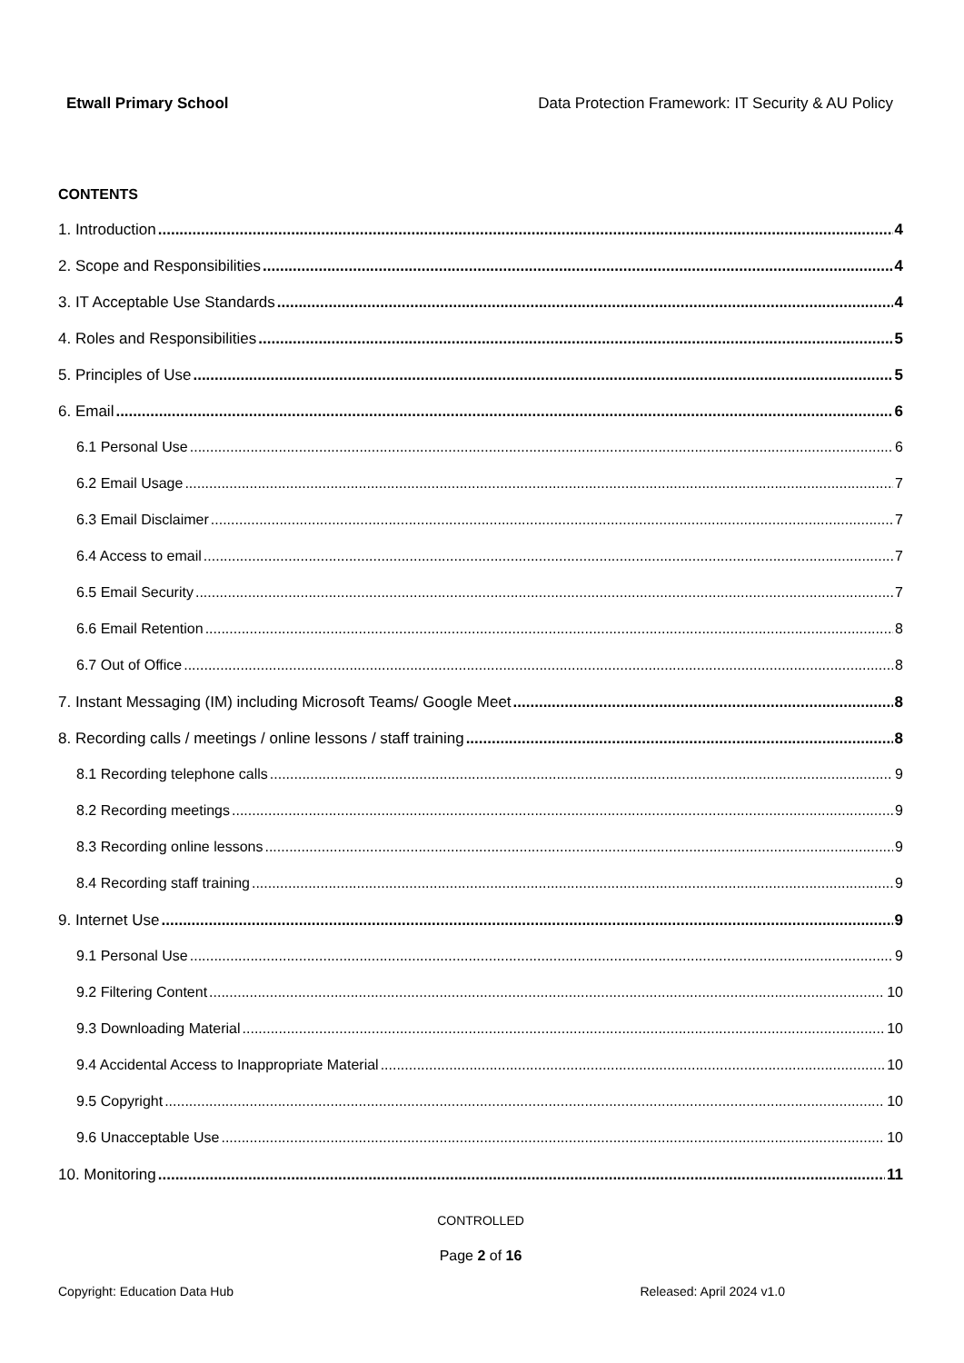Etwall Primary School Data Protection Framework: IT Security & AU Policy
CONTENTS
1. Introduction 4
2. Scope and Responsibilities 4
3. IT Acceptable Use Standards 4
4. Roles and Responsibilities 5
5. Principles of Use 5
6. Email 6
6.1 Personal Use 6
6.2 Email Usage 7
6.3 Email Disclaimer 7
6.4 Access to email 7
6.5 Email Security 7
6.6 Email Retention 8
6.7 Out of Office 8
7. Instant Messaging (IM) including Microsoft Teams/ Google Meet 8
8. Recording calls / meetings / online lessons / staff training 8
8.1 Recording telephone calls 9
8.2 Recording meetings 9
8.3 Recording online lessons 9
8.4 Recording staff training 9
9. Internet Use 9
9.1 Personal Use 9
9.2 Filtering Content 10
9.3 Downloading Material 10
9.4 Accidental Access to Inappropriate Material 10
9.5 Copyright 10
9.6 Unacceptable Use 10
10. Monitoring 11
CONTROLLED
Page 2 of 16
Copyright: Education Data Hub Released: April 2024 v1.0